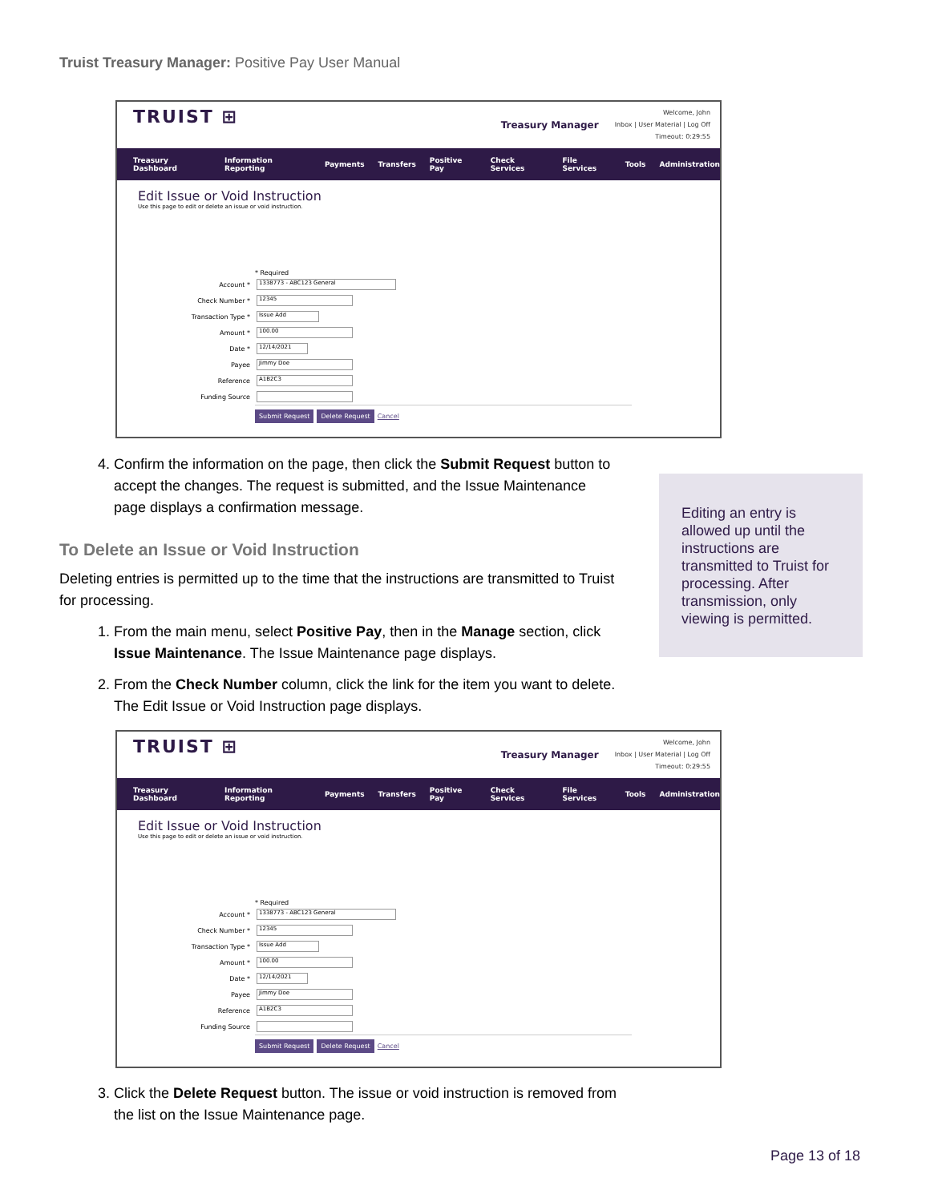Truist Treasury Manager: Positive Pay User Manual
TRUIST ⊞
Treasury Manager
Welcome, John
Inbox | User Material | Log Off
Timeout: 0:29:55
Treasury Dashboard Information Reporting Payments Transfers Positive Pay Check Services File Services Tools Administration
Edit Issue or Void Instruction
Use this page to edit or delete an issue or void instruction.
* Required
Account * 1338773 - ABC123 General
Check Number * 12345
Transaction Type * Issue Add
Amount * 100.00
Date * 12/14/2021
Payee Jimmy Doe
Reference A1B2C3
Funding Source
Submit Request Delete Request Cancel
4. Confirm the information on the page, then click the Submit Request button to accept the changes. The request is submitted, and the Issue Maintenance page displays a confirmation message.
To Delete an Issue or Void Instruction
Deleting entries is permitted up to the time that the instructions are transmitted to Truist for processing.
1. From the main menu, select Positive Pay, then in the Manage section, click Issue Maintenance. The Issue Maintenance page displays.
2. From the Check Number column, click the link for the item you want to delete. The Edit Issue or Void Instruction page displays.
Editing an entry is allowed up until the instructions are transmitted to Truist for processing. After transmission, only viewing is permitted.
TRUIST ⊞
Treasury Manager
Welcome, John
Inbox | User Material | Log Off
Timeout: 0:29:55
Treasury Dashboard Information Reporting Payments Transfers Positive Pay Check Services File Services Tools Administration
Edit Issue or Void Instruction
Use this page to edit or delete an issue or void instruction.
* Required
Account * 1338773 - ABC123 General
Check Number * 12345
Transaction Type * Issue Add
Amount * 100.00
Date * 12/14/2021
Payee Jimmy Doe
Reference A1B2C3
Funding Source
Submit Request Delete Request Cancel
3. Click the Delete Request button. The issue or void instruction is removed from the list on the Issue Maintenance page.
Page 13 of 18